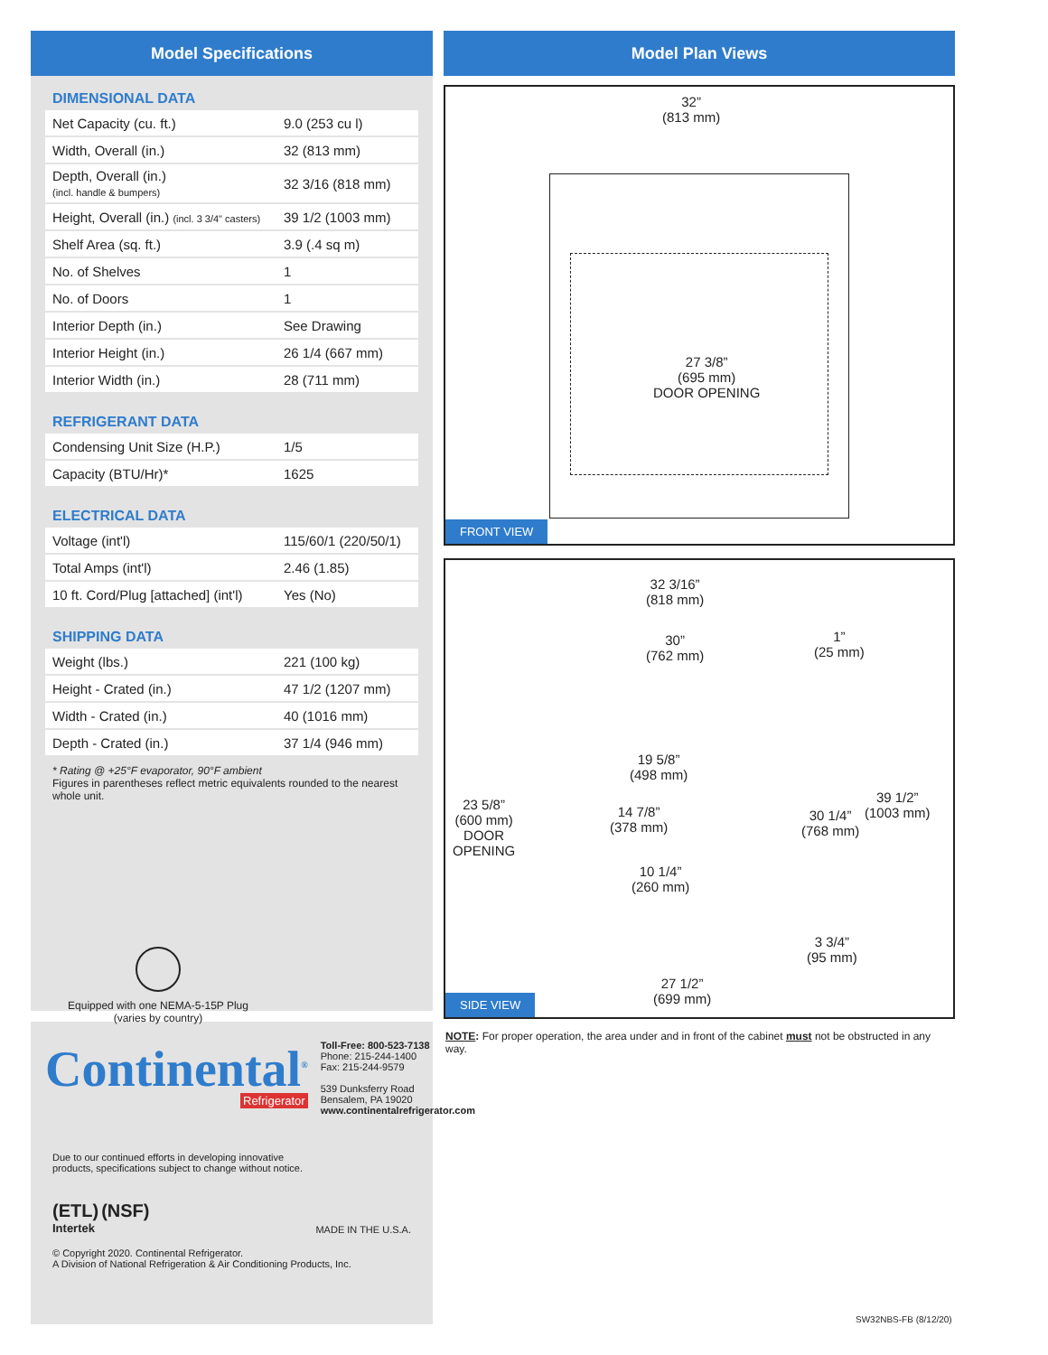Model Specifications
DIMENSIONAL DATA
| Net Capacity (cu. ft.) | 9.0 (253 cu l) |
| Width, Overall (in.) | 32 (813 mm) |
| Depth, Overall (in.) (incl. handle & bumpers) | 32 3/16 (818 mm) |
| Height, Overall (in.) (incl. 3 3/4" casters) | 39 1/2 (1003 mm) |
| Shelf Area (sq. ft.) | 3.9 (.4 sq m) |
| No. of Shelves | 1 |
| No. of Doors | 1 |
| Interior Depth (in.) | See Drawing |
| Interior Height (in.) | 26 1/4 (667 mm) |
| Interior Width (in.) | 28 (711 mm) |
REFRIGERANT DATA
| Condensing Unit Size (H.P.) | 1/5 |
| Capacity (BTU/Hr)* | 1625 |
ELECTRICAL DATA
| Voltage (int'l) | 115/60/1 (220/50/1) |
| Total Amps (int'l) | 2.46 (1.85) |
| 10 ft. Cord/Plug [attached] (int'l) | Yes (No) |
SHIPPING DATA
| Weight (lbs.) | 221 (100 kg) |
| Height - Crated (in.) | 47 1/2 (1207 mm) |
| Width - Crated (in.) | 40 (1016 mm) |
| Depth - Crated (in.) | 37 1/4 (946 mm) |
* Rating @ +25°F evaporator, 90°F ambient
Figures in parentheses reflect metric equivalents rounded to the nearest whole unit.
Equipped with one NEMA-5-15P Plug
(varies by country)
Continental<sup>®</sup>
Refrigerator
Toll-Free: 800-523-7138
Phone: 215-244-1400
Fax: 215-244-9579
539 Dunksferry Road
Bensalem, PA 19020
www.continentalrefrigerator.com
Due to our continued efforts in developing innovative
products, specifications subject to change without notice.
(ETL) (NSF)
Intertek
MADE IN THE U.S.A.
© Copyright 2020. Continental Refrigerator.
A Division of National Refrigeration & Air Conditioning Products, Inc.
Model Plan Views
32”
(813 mm)
27 3/8”
(695 mm)
DOOR OPENING
FRONT VIEW
32 3/16”
(818 mm)
30”
(762 mm)
1”
(25 mm)
19 5/8”
(498 mm)
14 7/8”
(378 mm)
10 1/4”
(260 mm)
23 5/8”
(600 mm)
DOOR
OPENING
30 1/4”
(768 mm)
39 1/2”
(1003 mm)
3 3/4”
(95 mm)
27 1/2”
(699 mm)
SIDE VIEW
NOTE: For proper operation, the area under and in front of the cabinet must not be obstructed in any way.
SW32NBS-FB (8/12/20)